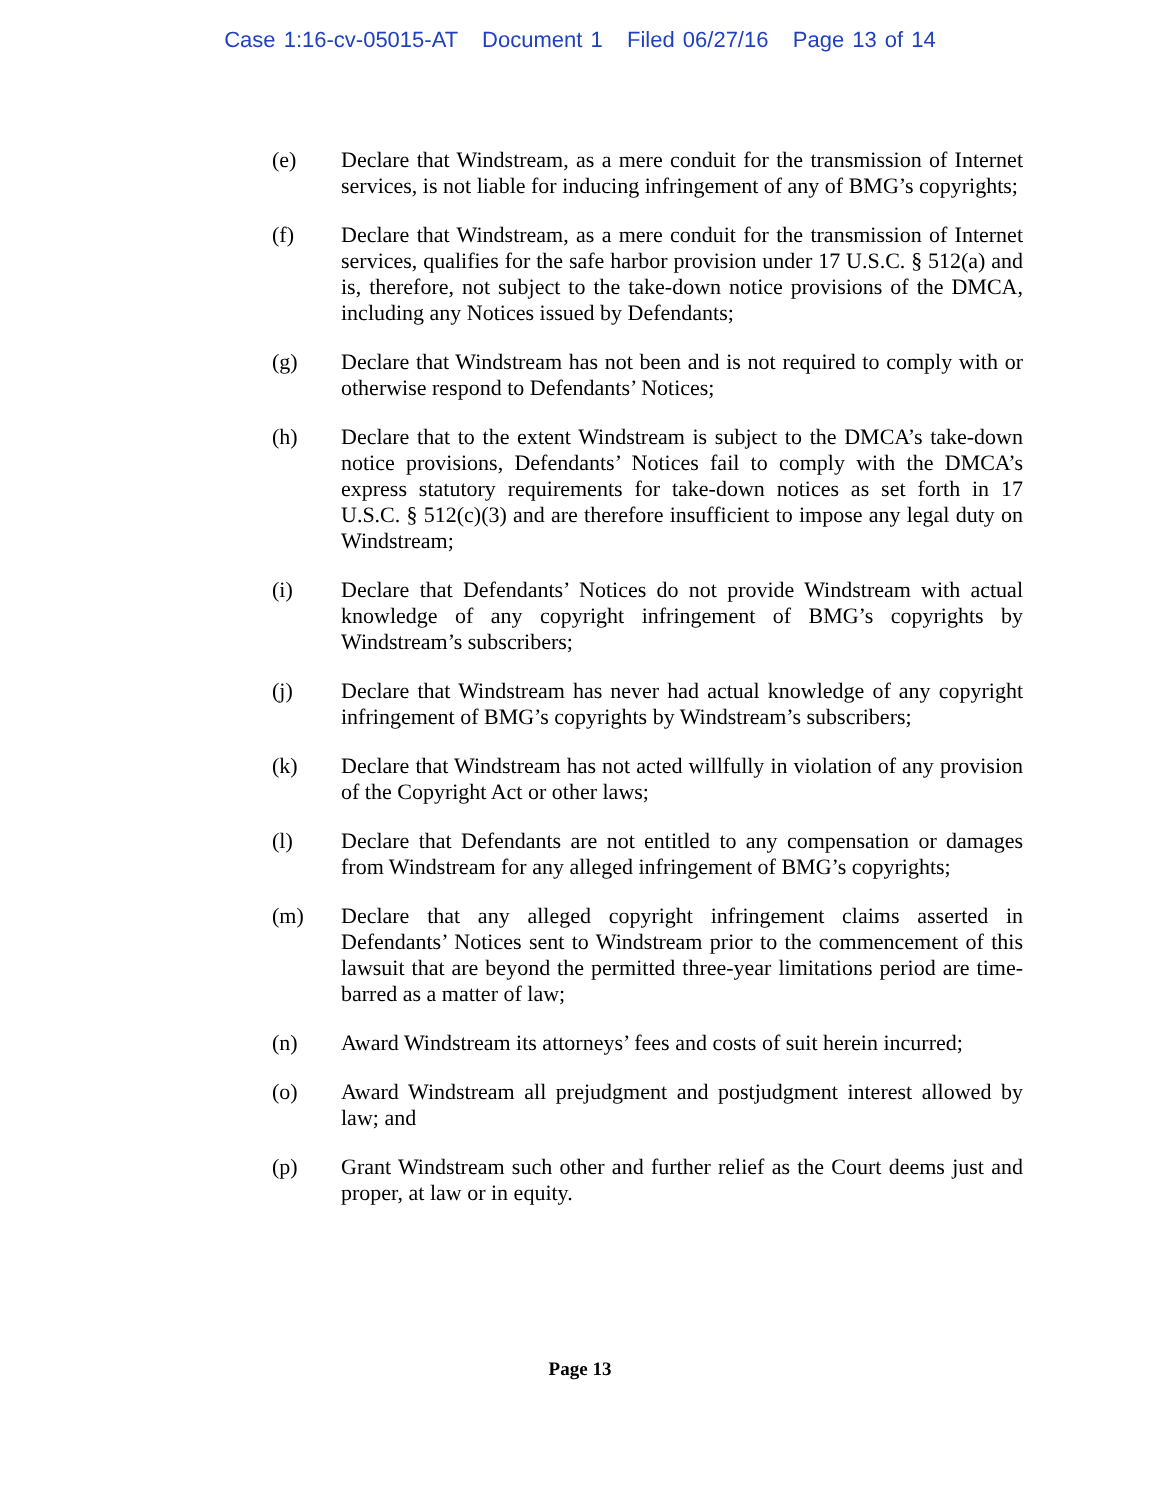Case 1:16-cv-05015-AT Document 1 Filed 06/27/16 Page 13 of 14
(e) Declare that Windstream, as a mere conduit for the transmission of Internet services, is not liable for inducing infringement of any of BMG’s copyrights;
(f) Declare that Windstream, as a mere conduit for the transmission of Internet services, qualifies for the safe harbor provision under 17 U.S.C. § 512(a) and is, therefore, not subject to the take-down notice provisions of the DMCA, including any Notices issued by Defendants;
(g) Declare that Windstream has not been and is not required to comply with or otherwise respond to Defendants’ Notices;
(h) Declare that to the extent Windstream is subject to the DMCA’s take-down notice provisions, Defendants’ Notices fail to comply with the DMCA’s express statutory requirements for take-down notices as set forth in 17 U.S.C. § 512(c)(3) and are therefore insufficient to impose any legal duty on Windstream;
(i) Declare that Defendants’ Notices do not provide Windstream with actual knowledge of any copyright infringement of BMG’s copyrights by Windstream’s subscribers;
(j) Declare that Windstream has never had actual knowledge of any copyright infringement of BMG’s copyrights by Windstream’s subscribers;
(k) Declare that Windstream has not acted willfully in violation of any provision of the Copyright Act or other laws;
(l) Declare that Defendants are not entitled to any compensation or damages from Windstream for any alleged infringement of BMG’s copyrights;
(m) Declare that any alleged copyright infringement claims asserted in Defendants’ Notices sent to Windstream prior to the commencement of this lawsuit that are beyond the permitted three-year limitations period are time-barred as a matter of law;
(n) Award Windstream its attorneys’ fees and costs of suit herein incurred;
(o) Award Windstream all prejudgment and postjudgment interest allowed by law; and
(p) Grant Windstream such other and further relief as the Court deems just and proper, at law or in equity.
Page 13